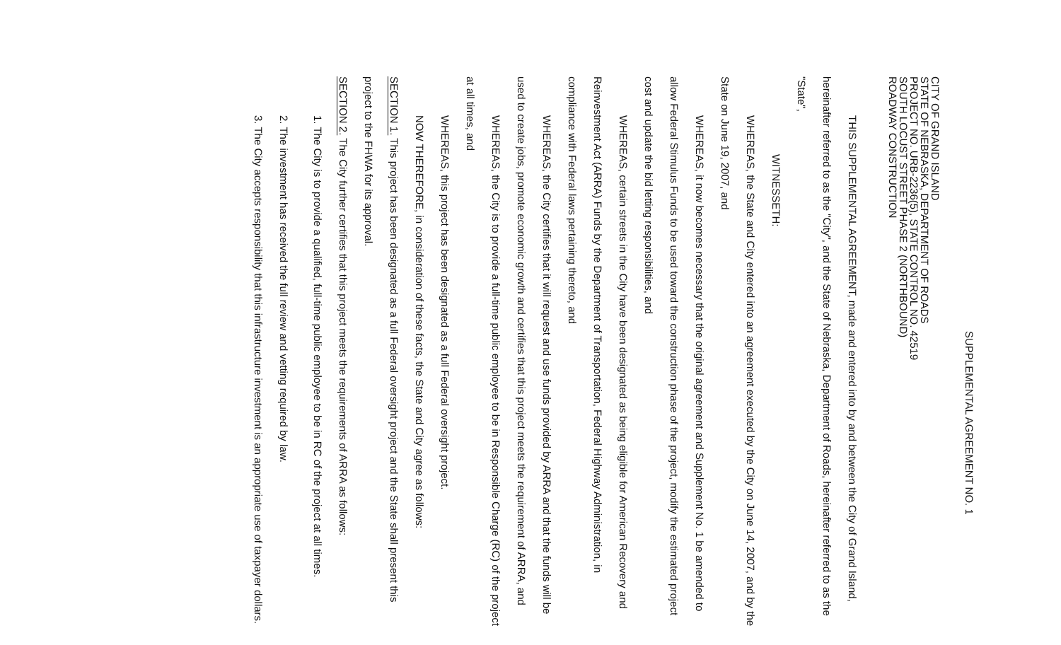SUPPLEMENTAL AGREEMENT NO. 1
CITY OF GRAND ISLAND
STATE OF NEBRASKA, DEPARTMENT OF ROADS
PROJECT NO. URB-2236(5), STATE CONTROL NO. 42519
SOUTH LOCUST STREET PHASE 2 (NORTHBOUND)
ROADWAY CONSTRUCTION
THIS SUPPLEMENTAL AGREEMENT, made and entered into by and between the City of Grand Island, hereinafter referred to as the "City", and the State of Nebraska, Department of Roads, hereinafter referred to as the "State",
WITNESSETH:
WHEREAS, the State and City entered into an agreement executed by the City on June 14, 2007, and by the State on June 19, 2007, and
WHEREAS, it now becomes necessary that the original agreement and Supplement No. 1 be amended to allow Federal Stimulus Funds to be used toward the construction phase of the project, modify the estimated project cost and update the bid letting responsibilities, and
WHEREAS, certain streets in the City have been designated as being eligible for American Recovery and Reinvestment Act (ARRA) Funds by the Department of Transportation, Federal Highway Administration, in compliance with Federal laws pertaining thereto, and
WHEREAS, the City certifies that it will request and use funds provided by ARRA and that the funds will be used to create jobs, promote economic growth and certifies that this project meets the requirement of ARRA, and
WHEREAS, the City is to provide a full-time public employee to be in Responsible Charge (RC) of the project at all times, and
WHEREAS, this project has been designated as a full Federal oversight project.
NOW THEREFORE, in consideration of these facts, the State and City agree as follows:
SECTION 1. This project has been designated as a full Federal oversight project and the State shall present this project to the FHWA for its approval.
SECTION 2. The City further certifies that this project meets the requirements of ARRA as follows:
1. The City is to provide a qualified, full-time public employee to be in RC of the project at all times.
2. The investment has received the full review and vetting required by law.
3. The City accepts responsibility that this infrastructure investment is an appropriate use of taxpayer dollars.